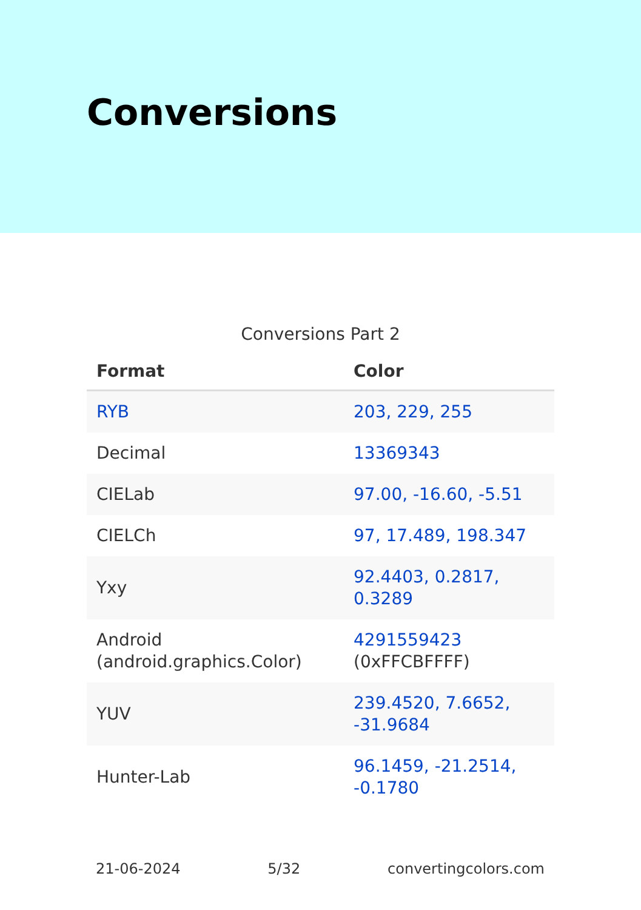Conversions
Conversions Part 2
| Format | Color |
| --- | --- |
| RYB | 203, 229, 255 |
| Decimal | 13369343 |
| CIELab | 97.00, -16.60, -5.51 |
| CIELCh | 97, 17.489, 198.347 |
| Yxy | 92.4403, 0.2817, 0.3289 |
| Android (android.graphics.Color) | 4291559423 (0xFFCBFFFF) |
| YUV | 239.4520, 7.6652, -31.9684 |
| Hunter-Lab | 96.1459, -21.2514, -0.1780 |
21-06-2024 5/32 convertingcolors.com